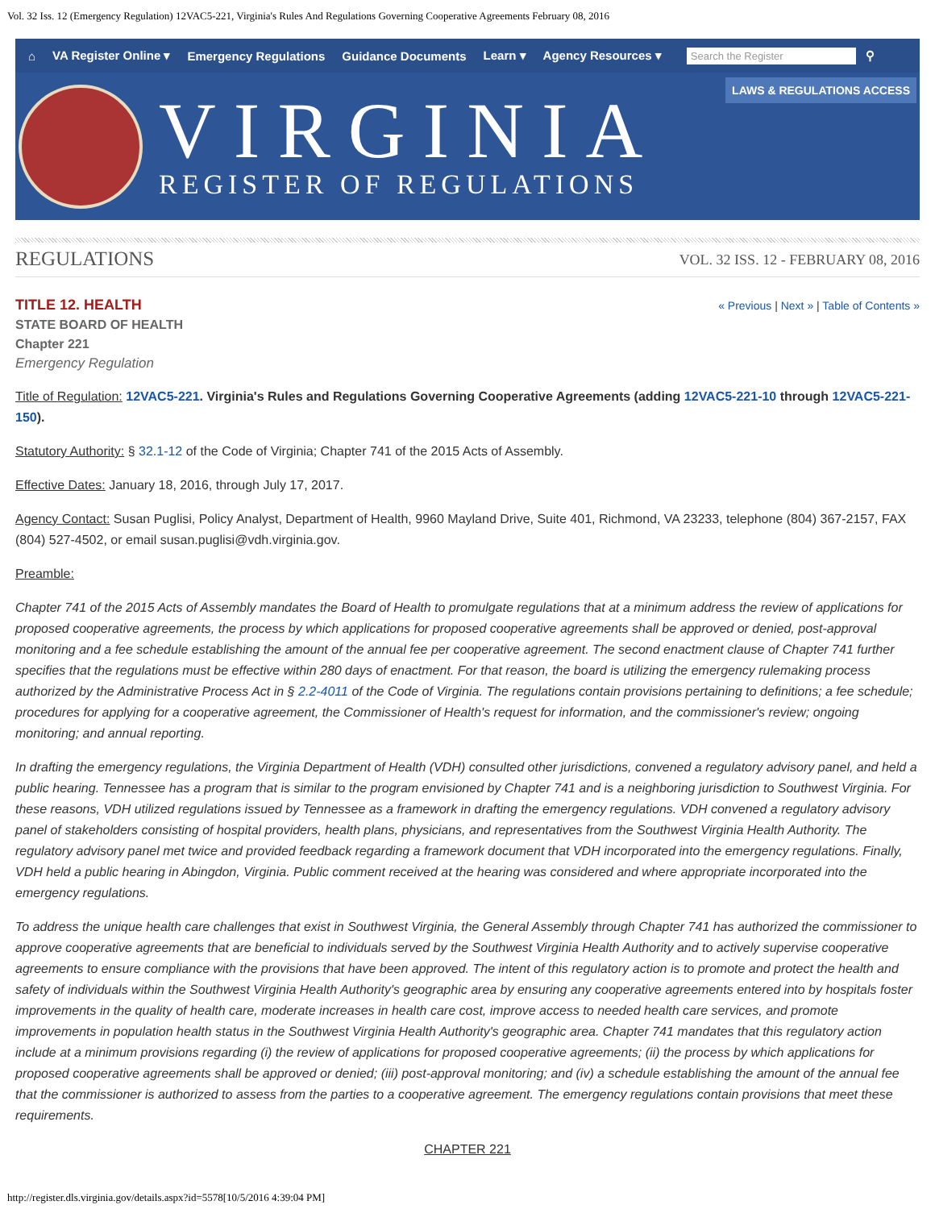Vol. 32 Iss. 12 (Emergency Regulation) 12VAC5-221, Virginia's Rules And Regulations Governing Cooperative Agreements February 08, 2016
⌂ VA Register Online ▾ Emergency Regulations Guidance Documents Learn ▾ Agency Resources ▾
Search the Register
⚲
VIRGINIA
REGISTER OF REGULATIONS
LAWS & REGULATIONS ACCESS
REGULATIONS VOL. 32 ISS. 12 - FEBRUARY 08, 2016
TITLE 12. HEALTH
STATE BOARD OF HEALTH
Chapter 221
Emergency Regulation
« Previous | Next » | Table of Contents »
Title of Regulation: 12VAC5-221. Virginia's Rules and Regulations Governing Cooperative Agreements (adding 12VAC5-221-10 through 12VAC5-221-150).
Statutory Authority: § 32.1-12 of the Code of Virginia; Chapter 741 of the 2015 Acts of Assembly.
Effective Dates: January 18, 2016, through July 17, 2017.
Agency Contact: Susan Puglisi, Policy Analyst, Department of Health, 9960 Mayland Drive, Suite 401, Richmond, VA 23233, telephone (804) 367-2157, FAX (804) 527-4502, or email susan.puglisi@vdh.virginia.gov.
Preamble:
Chapter 741 of the 2015 Acts of Assembly mandates the Board of Health to promulgate regulations that at a minimum address the review of applications for proposed cooperative agreements, the process by which applications for proposed cooperative agreements shall be approved or denied, post-approval monitoring and a fee schedule establishing the amount of the annual fee per cooperative agreement. The second enactment clause of Chapter 741 further specifies that the regulations must be effective within 280 days of enactment. For that reason, the board is utilizing the emergency rulemaking process authorized by the Administrative Process Act in § 2.2-4011 of the Code of Virginia. The regulations contain provisions pertaining to definitions; a fee schedule; procedures for applying for a cooperative agreement, the Commissioner of Health's request for information, and the commissioner's review; ongoing monitoring; and annual reporting.
In drafting the emergency regulations, the Virginia Department of Health (VDH) consulted other jurisdictions, convened a regulatory advisory panel, and held a public hearing. Tennessee has a program that is similar to the program envisioned by Chapter 741 and is a neighboring jurisdiction to Southwest Virginia. For these reasons, VDH utilized regulations issued by Tennessee as a framework in drafting the emergency regulations. VDH convened a regulatory advisory panel of stakeholders consisting of hospital providers, health plans, physicians, and representatives from the Southwest Virginia Health Authority. The regulatory advisory panel met twice and provided feedback regarding a framework document that VDH incorporated into the emergency regulations. Finally, VDH held a public hearing in Abingdon, Virginia. Public comment received at the hearing was considered and where appropriate incorporated into the emergency regulations.
To address the unique health care challenges that exist in Southwest Virginia, the General Assembly through Chapter 741 has authorized the commissioner to approve cooperative agreements that are beneficial to individuals served by the Southwest Virginia Health Authority and to actively supervise cooperative agreements to ensure compliance with the provisions that have been approved. The intent of this regulatory action is to promote and protect the health and safety of individuals within the Southwest Virginia Health Authority's geographic area by ensuring any cooperative agreements entered into by hospitals foster improvements in the quality of health care, moderate increases in health care cost, improve access to needed health care services, and promote improvements in population health status in the Southwest Virginia Health Authority's geographic area. Chapter 741 mandates that this regulatory action include at a minimum provisions regarding (i) the review of applications for proposed cooperative agreements; (ii) the process by which applications for proposed cooperative agreements shall be approved or denied; (iii) post-approval monitoring; and (iv) a schedule establishing the amount of the annual fee that the commissioner is authorized to assess from the parties to a cooperative agreement. The emergency regulations contain provisions that meet these requirements.
CHAPTER 221
http://register.dls.virginia.gov/details.aspx?id=5578[10/5/2016 4:39:04 PM]